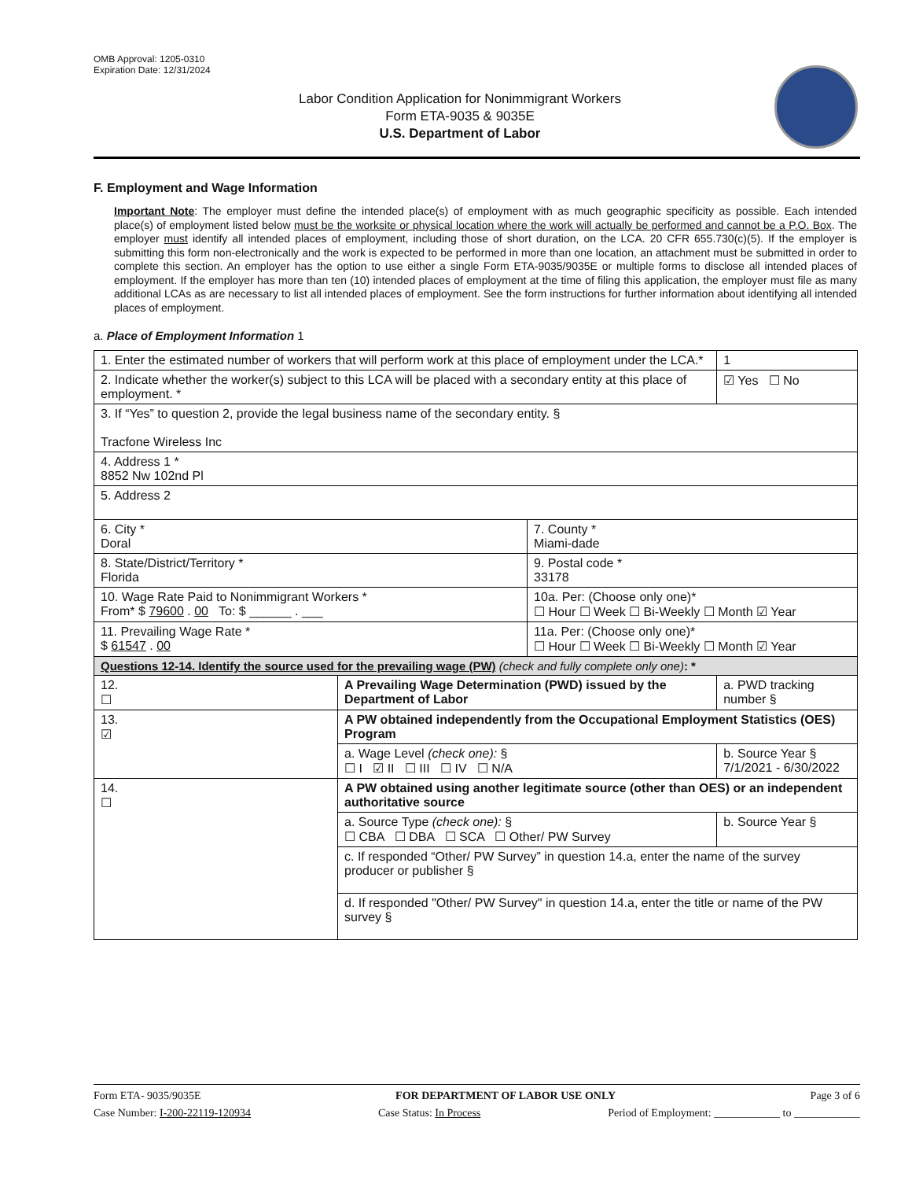OMB Approval: 1205-0310
Expiration Date: 12/31/2024
Labor Condition Application for Nonimmigrant Workers
Form ETA-9035 & 9035E
U.S. Department of Labor
F. Employment and Wage Information
Important Note: The employer must define the intended place(s) of employment with as much geographic specificity as possible. Each intended place(s) of employment listed below must be the worksite or physical location where the work will actually be performed and cannot be a P.O. Box. The employer must identify all intended places of employment, including those of short duration, on the LCA. 20 CFR 655.730(c)(5). If the employer is submitting this form non-electronically and the work is expected to be performed in more than one location, an attachment must be submitted in order to complete this section. An employer has the option to use either a single Form ETA-9035/9035E or multiple forms to disclose all intended places of employment. If the employer has more than ten (10) intended places of employment at the time of filing this application, the employer must file as many additional LCAs as are necessary to list all intended places of employment. See the form instructions for further information about identifying all intended places of employment.
a. Place of Employment Information 1
| 1. Enter the estimated number of workers that will perform work at this place of employment under the LCA.* | | | 1 |
| 2. Indicate whether the worker(s) subject to this LCA will be placed with a secondary entity at this place of employment. * | | | ☑ Yes ☐ No |
| 3. If “Yes” to question 2, provide the legal business name of the secondary entity. § Tracfone Wireless Inc | | | |
| 4. Address 1 * 8852 Nw 102nd Pl | | | |
| 5. Address 2 | | | |
| 6. City * Doral | | 7. County * Miami-dade | |
| 8. State/District/Territory * Florida | | 9. Postal code * 33178 | |
| 10. Wage Rate Paid to Nonimmigrant Workers * From* $ 79600 . 00 To: $ ______ . ___ | | 10a. Per: (Choose only one)* ☐ Hour ☐ Week ☐ Bi-Weekly ☐ Month ☑ Year | |
| 11. Prevailing Wage Rate * $ 61547 . 00 | | 11a. Per: (Choose only one)* ☐ Hour ☐ Week ☐ Bi-Weekly ☐ Month ☑ Year | |
| Questions 12-14. Identify the source used for the prevailing wage (PW) (check and fully complete only one) : * | | | |
| 12. ☐ | A Prevailing Wage Determination (PWD) issued by the Department of Labor | | a. PWD tracking number § |
| 13. ☑ | A PW obtained independently from the Occupational Employment Statistics (OES) Program | | |
| | a. Wage Level (check one): § ☐ I ☑ II ☐ III ☐ IV ☐ N/A | | b. Source Year § 7/1/2021 - 6/30/2022 |
| 14. ☐ | A PW obtained using another legitimate source (other than OES) or an independent authoritative source | | |
| | a. Source Type (check one): § ☐ CBA ☐ DBA ☐ SCA ☐ Other/ PW Survey | | b. Source Year § |
| | c. If responded “Other/ PW Survey” in question 14.a, enter the name of the survey producer or publisher § | | |
| | d. If responded "Other/ PW Survey" in question 14.a, enter the title or name of the PW survey § | | |
Form ETA- 9035/9035E FOR DEPARTMENT OF LABOR USE ONLY Page 3 of 6
Case Number: I-200-22119-120934 Case Status: In Process Period of Employment: ____________ to ____________